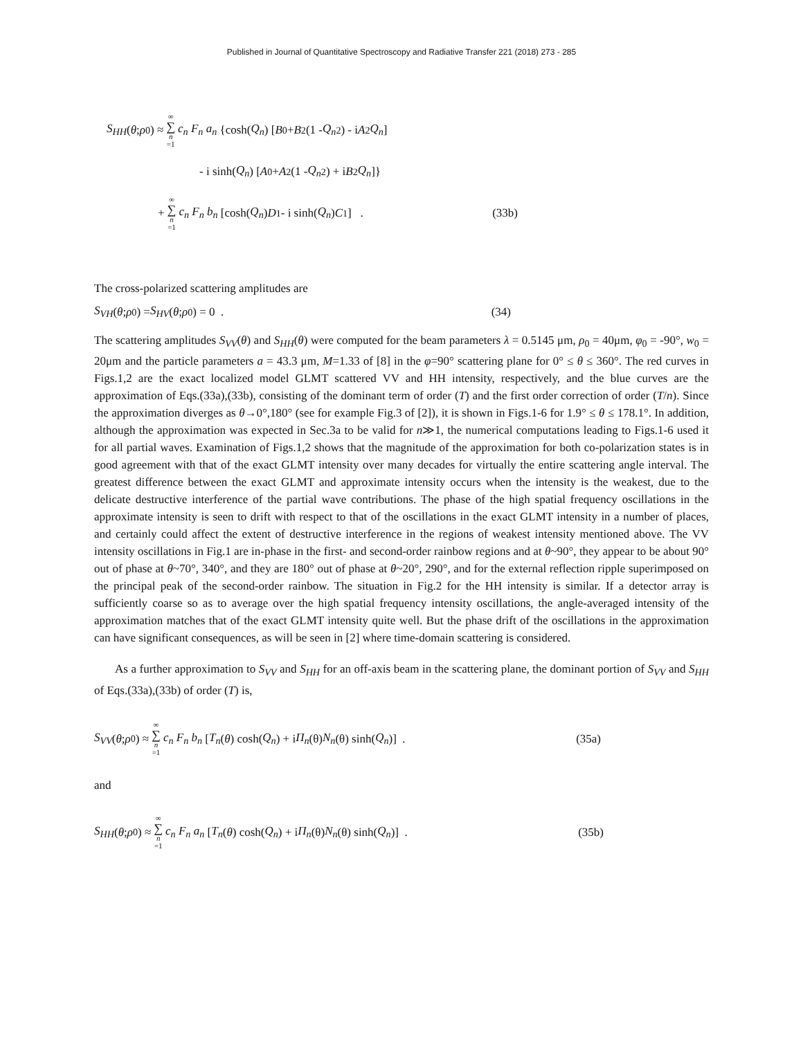Published in Journal of Quantitative Spectroscopy and Radiative Transfer 221 (2018) 273 - 285
S<sub>HH</sub> (θ; ρ<sub>0</sub>) ≈ ∞ ∑ n =1 c<sub>n</sub> F<sub>n</sub> a<sub>n</sub> {cosh(Q<sub>n</sub>) [B<sub>0</sub> + B<sub>2</sub> (1 - Q<sub>n</sub><sup>2</sup>) - i A<sub>2</sub> Q<sub>n</sub>]
- i sinh(Q<sub>n</sub>) [A<sub>0</sub> + A<sub>2</sub> (1 - Q<sub>n</sub><sup>2</sup>) + i B<sub>2</sub> Q<sub>n</sub>]}
+ ∞ ∑ n =1 c<sub>n</sub> F<sub>n</sub> b<sub>n</sub> [cosh(Q<sub>n</sub>) D<sub>1</sub> - i sinh(Q<sub>n</sub>) C<sub>1</sub>] . (33b)
The cross-polarized scattering amplitudes are
S<sub>VH</sub> (θ; ρ<sub>0</sub>) = S<sub>HV</sub> (θ; ρ<sub>0</sub>) = 0 . (34)
The scattering amplitudes S<sub>VV</sub>(θ) and S<sub>HH</sub>(θ) were computed for the beam parameters λ = 0.5145 μm, ρ<sub>0</sub> = 40μm, φ<sub>0</sub> = -90°, w<sub>0</sub> = 20μm and the particle parameters a = 43.3 μm, M=1.33 of [8] in the φ=90° scattering plane for 0° ≤ θ ≤ 360°. The red curves in Figs.1,2 are the exact localized model GLMT scattered VV and HH intensity, respectively, and the blue curves are the approximation of Eqs.(33a),(33b), consisting of the dominant term of order (T) and the first order correction of order (T/n). Since the approximation diverges as θ→0°,180° (see for example Fig.3 of [2]), it is shown in Figs.1-6 for 1.9° ≤ θ ≤ 178.1°. In addition, although the approximation was expected in Sec.3a to be valid for n≫1, the numerical computations leading to Figs.1-6 used it for all partial waves. Examination of Figs.1,2 shows that the magnitude of the approximation for both co-polarization states is in good agreement with that of the exact GLMT intensity over many decades for virtually the entire scattering angle interval. The greatest difference between the exact GLMT and approximate intensity occurs when the intensity is the weakest, due to the delicate destructive interference of the partial wave contributions. The phase of the high spatial frequency oscillations in the approximate intensity is seen to drift with respect to that of the oscillations in the exact GLMT intensity in a number of places, and certainly could affect the extent of destructive interference in the regions of weakest intensity mentioned above. The VV intensity oscillations in Fig.1 are in-phase in the first- and second-order rainbow regions and at θ~90°, they appear to be about 90° out of phase at θ~70°, 340°, and they are 180° out of phase at θ~20°, 290°, and for the external reflection ripple superimposed on the principal peak of the second-order rainbow. The situation in Fig.2 for the HH intensity is similar. If a detector array is sufficiently coarse so as to average over the high spatial frequency intensity oscillations, the angle-averaged intensity of the approximation matches that of the exact GLMT intensity quite well. But the phase drift of the oscillations in the approximation can have significant consequences, as will be seen in [2] where time-domain scattering is considered.
As a further approximation to S<sub>VV</sub> and S<sub>HH</sub> for an off-axis beam in the scattering plane, the dominant portion of S<sub>VV</sub> and S<sub>HH</sub> of Eqs.(33a),(33b) of order (T) is,
S<sub>VV</sub> (θ; ρ<sub>0</sub>) ≈ ∞ ∑ n =1 c<sub>n</sub> F<sub>n</sub> b<sub>n</sub> [T<sub>n</sub> (θ) cosh(Q<sub>n</sub>) + i Π<sub>n</sub> (θ) N<sub>n</sub> (θ) sinh(Q<sub>n</sub>)] . (35a)
and
S<sub>HH</sub> (θ; ρ<sub>0</sub>) ≈ ∞ ∑ n =1 c<sub>n</sub> F<sub>n</sub> a<sub>n</sub> [T<sub>n</sub> (θ) cosh(Q<sub>n</sub>) + i Π<sub>n</sub> (θ) N<sub>n</sub> (θ) sinh(Q<sub>n</sub>)] . (35b)